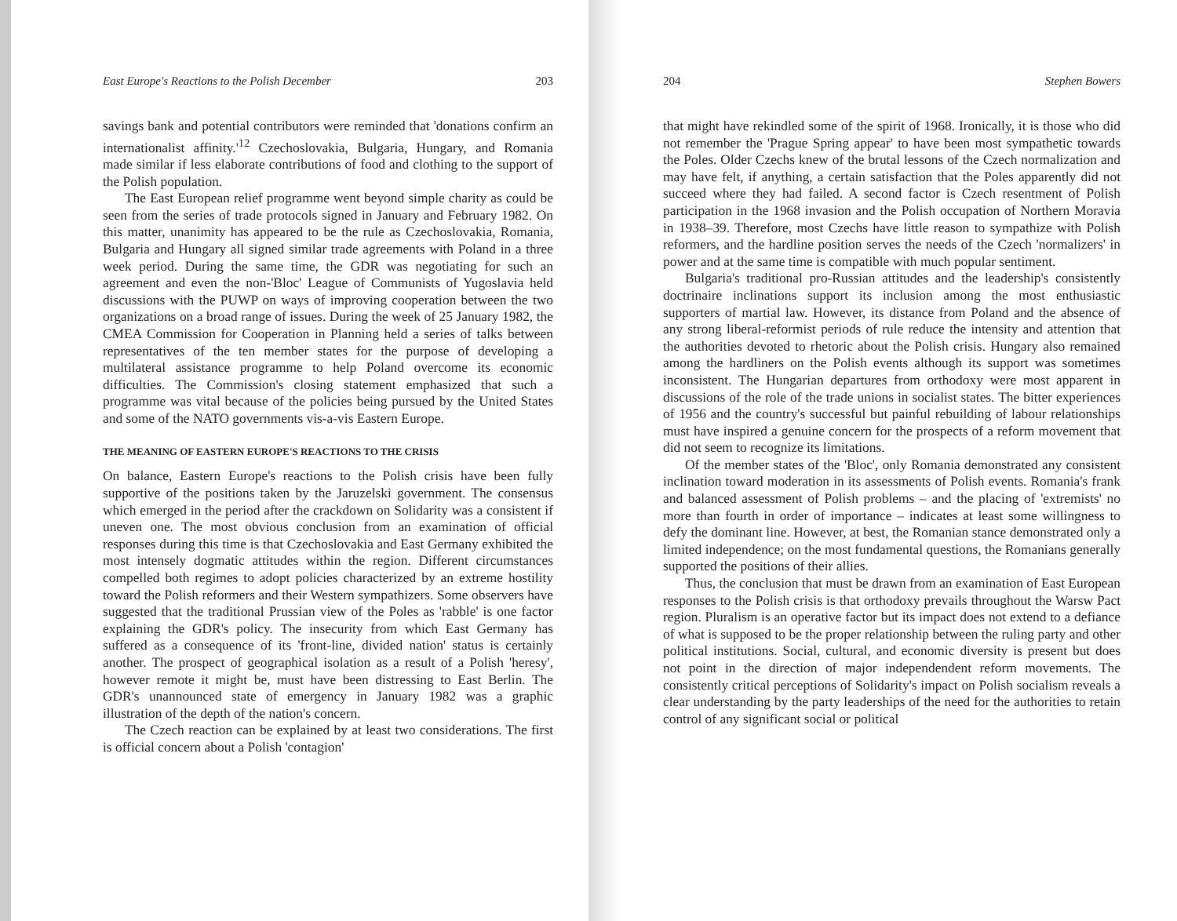East Europe's Reactions to the Polish December 203
savings bank and potential contributors were reminded that 'donations confirm an internationalist affinity.'<sup>12</sup> Czechoslovakia, Bulgaria, Hungary, and Romania made similar if less elaborate contributions of food and clothing to the support of the Polish population.
The East European relief programme went beyond simple charity as could be seen from the series of trade protocols signed in January and February 1982. On this matter, unanimity has appeared to be the rule as Czechoslovakia, Romania, Bulgaria and Hungary all signed similar trade agreements with Poland in a three week period. During the same time, the GDR was negotiating for such an agreement and even the non-'Bloc' League of Communists of Yugoslavia held discussions with the PUWP on ways of improving cooperation between the two organizations on a broad range of issues. During the week of 25 January 1982, the CMEA Commission for Cooperation in Planning held a series of talks between representatives of the ten member states for the purpose of developing a multilateral assistance programme to help Poland overcome its economic difficulties. The Commission's closing statement emphasized that such a programme was vital because of the policies being pursued by the United States and some of the NATO governments vis-a-vis Eastern Europe.
THE MEANING OF EASTERN EUROPE'S REACTIONS TO THE CRISIS
On balance, Eastern Europe's reactions to the Polish crisis have been fully supportive of the positions taken by the Jaruzelski government. The consensus which emerged in the period after the crackdown on Solidarity was a consistent if uneven one. The most obvious conclusion from an examination of official responses during this time is that Czechoslovakia and East Germany exhibited the most intensely dogmatic attitudes within the region. Different circumstances compelled both regimes to adopt policies characterized by an extreme hostility toward the Polish reformers and their Western sympathizers. Some observers have suggested that the traditional Prussian view of the Poles as 'rabble' is one factor explaining the GDR's policy. The insecurity from which East Germany has suffered as a consequence of its 'front-line, divided nation' status is certainly another. The prospect of geographical isolation as a result of a Polish 'heresy', however remote it might be, must have been distressing to East Berlin. The GDR's unannounced state of emergency in January 1982 was a graphic illustration of the depth of the nation's concern.
The Czech reaction can be explained by at least two considerations. The first is official concern about a Polish 'contagion'
204 Stephen Bowers
that might have rekindled some of the spirit of 1968. Ironically, it is those who did not remember the 'Prague Spring appear' to have been most sympathetic towards the Poles. Older Czechs knew of the brutal lessons of the Czech normalization and may have felt, if anything, a certain satisfaction that the Poles apparently did not succeed where they had failed. A second factor is Czech resentment of Polish participation in the 1968 invasion and the Polish occupation of Northern Moravia in 1938–39. Therefore, most Czechs have little reason to sympathize with Polish reformers, and the hardline position serves the needs of the Czech 'normalizers' in power and at the same time is compatible with much popular sentiment.
Bulgaria's traditional pro-Russian attitudes and the leadership's consistently doctrinaire inclinations support its inclusion among the most enthusiastic supporters of martial law. However, its distance from Poland and the absence of any strong liberal-reformist periods of rule reduce the intensity and attention that the authorities devoted to rhetoric about the Polish crisis. Hungary also remained among the hardliners on the Polish events although its support was sometimes inconsistent. The Hungarian departures from orthodoxy were most apparent in discussions of the role of the trade unions in socialist states. The bitter experiences of 1956 and the country's successful but painful rebuilding of labour relationships must have inspired a genuine concern for the prospects of a reform movement that did not seem to recognize its limitations.
Of the member states of the 'Bloc', only Romania demonstrated any consistent inclination toward moderation in its assessments of Polish events. Romania's frank and balanced assessment of Polish problems – and the placing of 'extremists' no more than fourth in order of importance – indicates at least some willingness to defy the dominant line. However, at best, the Romanian stance demonstrated only a limited independence; on the most fundamental questions, the Romanians generally supported the positions of their allies.
Thus, the conclusion that must be drawn from an examination of East European responses to the Polish crisis is that orthodoxy prevails throughout the Warsw Pact region. Pluralism is an operative factor but its impact does not extend to a defiance of what is supposed to be the proper relationship between the ruling party and other political institutions. Social, cultural, and economic diversity is present but does not point in the direction of major independendent reform movements. The consistently critical perceptions of Solidarity's impact on Polish socialism reveals a clear understanding by the party leaderships of the need for the authorities to retain control of any significant social or political